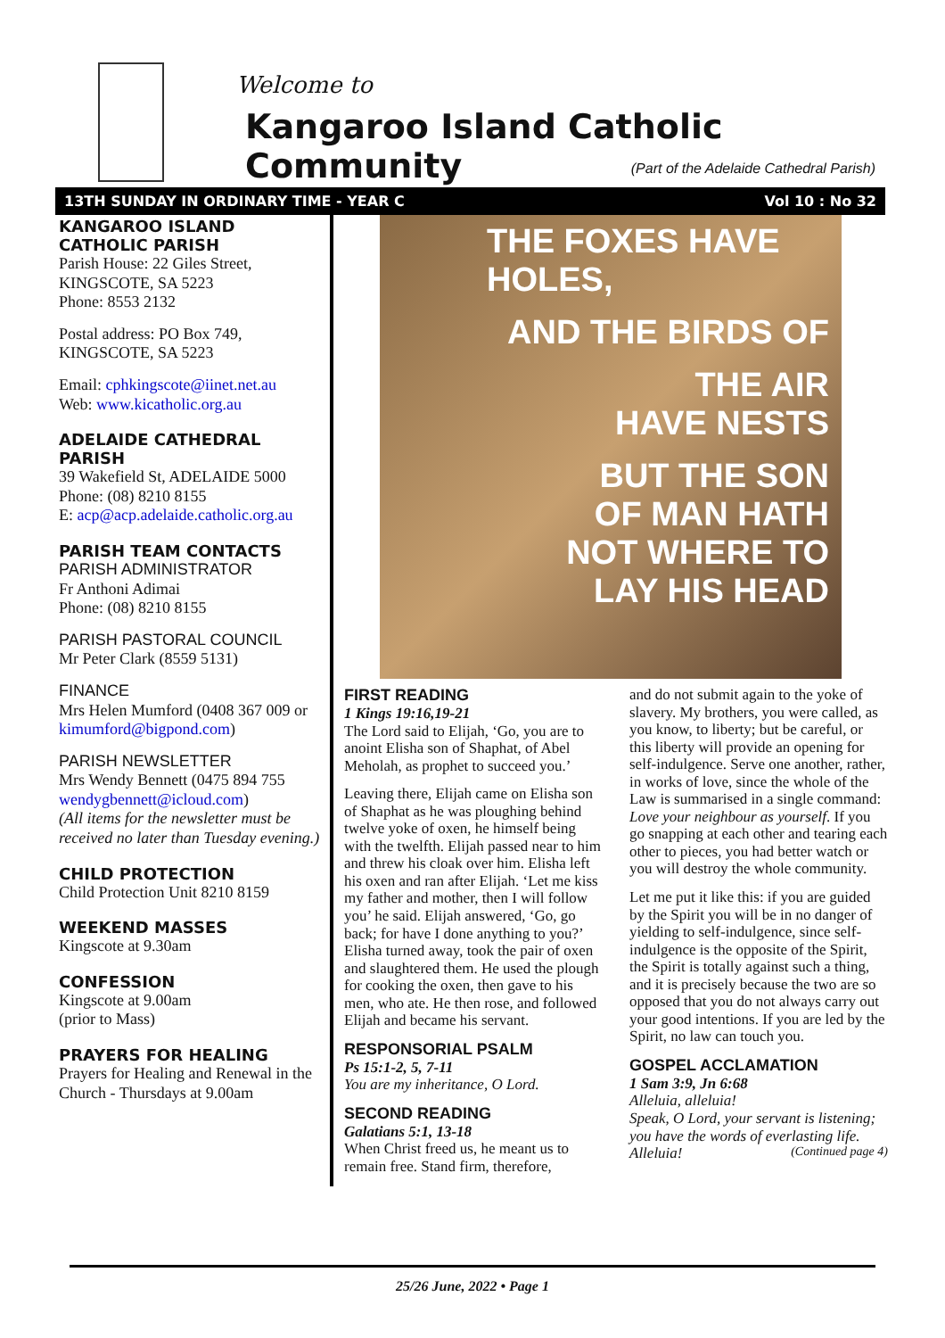Welcome to
Kangaroo Island Catholic Community
(Part of the Adelaide Cathedral Parish)
13TH SUNDAY IN ORDINARY TIME - YEAR C Vol 10 : No 32
KANGAROO ISLAND CATHOLIC PARISH
Parish House: 22 Giles Street,
KINGSCOTE, SA 5223
Phone: 8553 2132
Postal address: PO Box 749,
KINGSCOTE, SA 5223
Email: cphkingscote@iinet.net.au
Web: www.kicatholic.org.au
ADELAIDE CATHEDRAL PARISH
39 Wakefield St, ADELAIDE 5000
Phone: (08) 8210 8155
E: acp@acp.adelaide.catholic.org.au
PARISH TEAM CONTACTS
PARISH ADMINISTRATOR
Fr Anthoni Adimai
Phone: (08) 8210 8155
PARISH PASTORAL COUNCIL
Mr Peter Clark (8559 5131)
FINANCE
Mrs Helen Mumford (0408 367 009 or kimumford@bigpond.com)
PARISH NEWSLETTER
Mrs Wendy Bennett (0475 894 755 wendygbennett@icloud.com)
(All items for the newsletter must be received no later than Tuesday evening.)
CHILD PROTECTION
Child Protection Unit 8210 8159
WEEKEND MASSES
Kingscote at 9.30am
CONFESSION
Kingscote at 9.00am
(prior to Mass)
PRAYERS FOR HEALING
Prayers for Healing and Renewal in the Church - Thursdays at 9.00am
THE FOXES HAVE HOLES,
AND THE BIRDS OF
THE AIR
HAVE NESTS
BUT THE SON
OF MAN HATH
NOT WHERE TO
LAY HIS HEAD
FIRST READING
1 Kings 19:16,19-21
The Lord said to Elijah, ‘Go, you are to anoint Elisha son of Shaphat, of Abel Meholah, as prophet to succeed you.’
Leaving there, Elijah came on Elisha son of Shaphat as he was ploughing behind twelve yoke of oxen, he himself being with the twelfth. Elijah passed near to him and threw his cloak over him. Elisha left his oxen and ran after Elijah. ‘Let me kiss my father and mother, then I will follow you’ he said. Elijah answered, ‘Go, go back; for have I done anything to you?’ Elisha turned away, took the pair of oxen and slaughtered them. He used the plough for cooking the oxen, then gave to his men, who ate. He then rose, and followed Elijah and became his servant.
RESPONSORIAL PSALM
Ps 15:1-2, 5, 7-11
You are my inheritance, O Lord.
SECOND READING
Galatians 5:1, 13-18
When Christ freed us, he meant us to remain free. Stand firm, therefore,
and do not submit again to the yoke of slavery. My brothers, you were called, as you know, to liberty; but be careful, or this liberty will provide an opening for self-indulgence. Serve one another, rather, in works of love, since the whole of the Law is summarised in a single command: Love your neighbour as yourself. If you go snapping at each other and tearing each other to pieces, you had better watch or you will destroy the whole community.
Let me put it like this: if you are guided by the Spirit you will be in no danger of yielding to self-indulgence, since self-indulgence is the opposite of the Spirit, the Spirit is totally against such a thing, and it is precisely because the two are so opposed that you do not always carry out your good intentions. If you are led by the Spirit, no law can touch you.
GOSPEL ACCLAMATION
1 Sam 3:9, Jn 6:68
Alleluia, alleluia!
Speak, O Lord, your servant is listening; you have the words of everlasting life.
Alleluia! (Continued page 4)
25/26 June, 2022 • Page 1